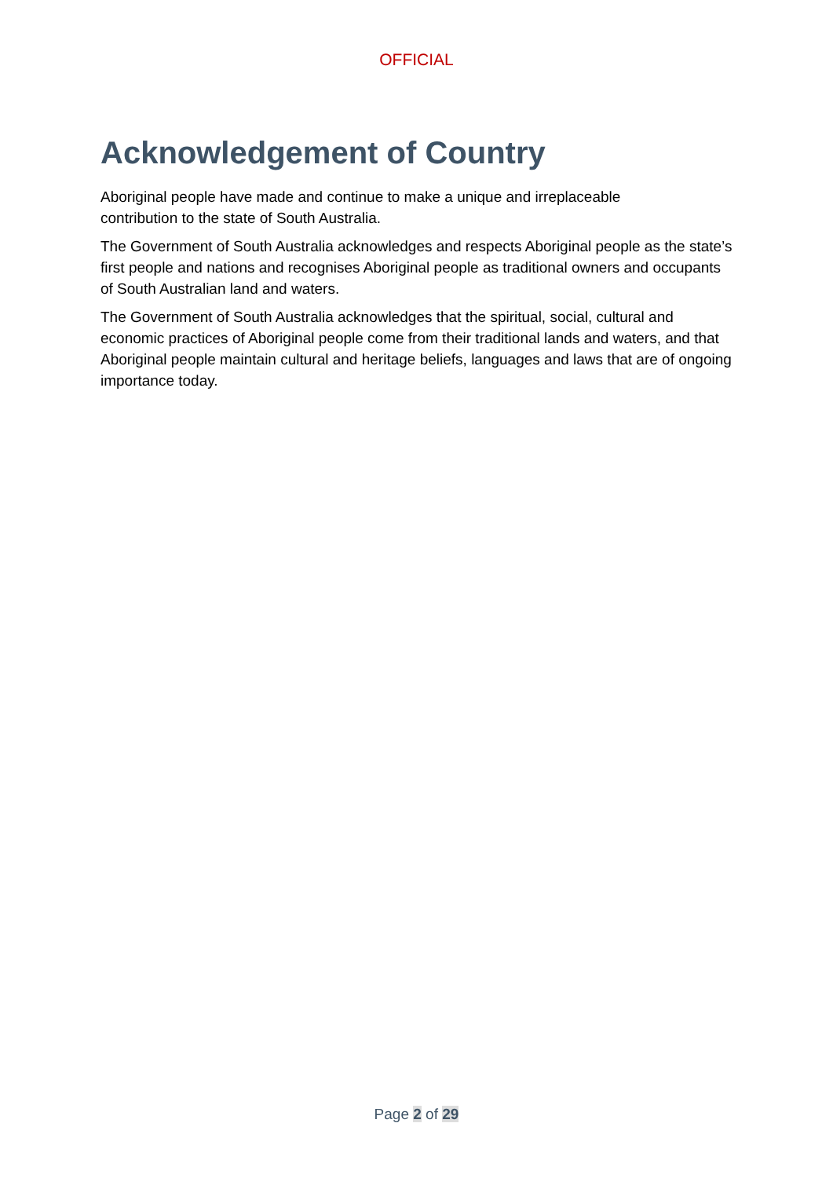OFFICIAL
Acknowledgement of Country
Aboriginal people have made and continue to make a unique and irreplaceable
contribution to the state of South Australia.
The Government of South Australia acknowledges and respects Aboriginal people as the state’s first people and nations and recognises Aboriginal people as traditional owners and occupants of South Australian land and waters.
The Government of South Australia acknowledges that the spiritual, social, cultural and economic practices of Aboriginal people come from their traditional lands and waters, and that Aboriginal people maintain cultural and heritage beliefs, languages and laws that are of ongoing importance today.
Page 2 of 29